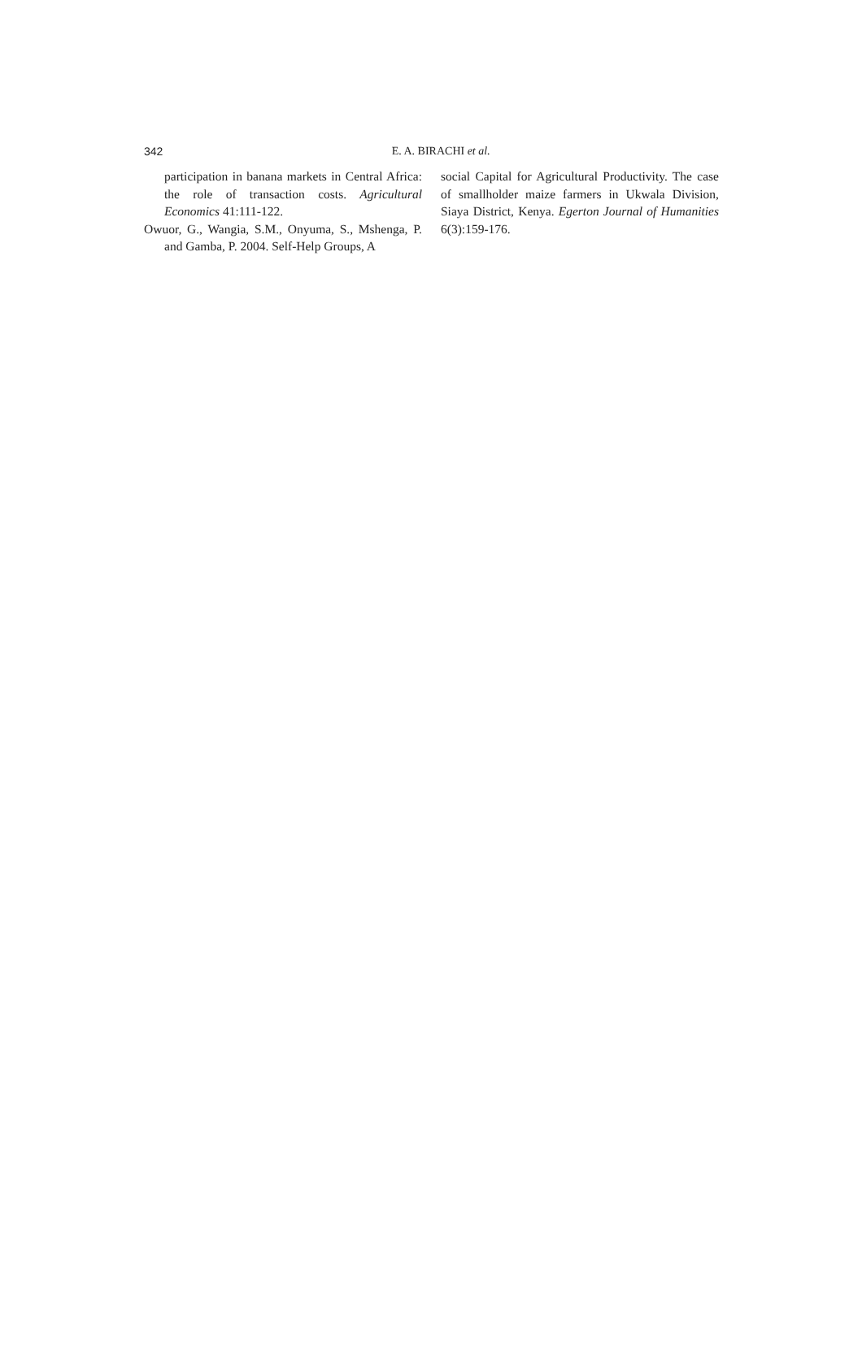342
E. A. BIRACHI et al.
participation in banana markets in Central Africa: the role of transaction costs. Agricultural Economics 41:111-122.
Owuor, G., Wangia, S.M., Onyuma, S., Mshenga, P. and Gamba, P. 2004. Self-Help Groups, A
social Capital for Agricultural Productivity. The case of smallholder maize farmers in Ukwala Division, Siaya District, Kenya. Egerton Journal of Humanities 6(3):159-176.